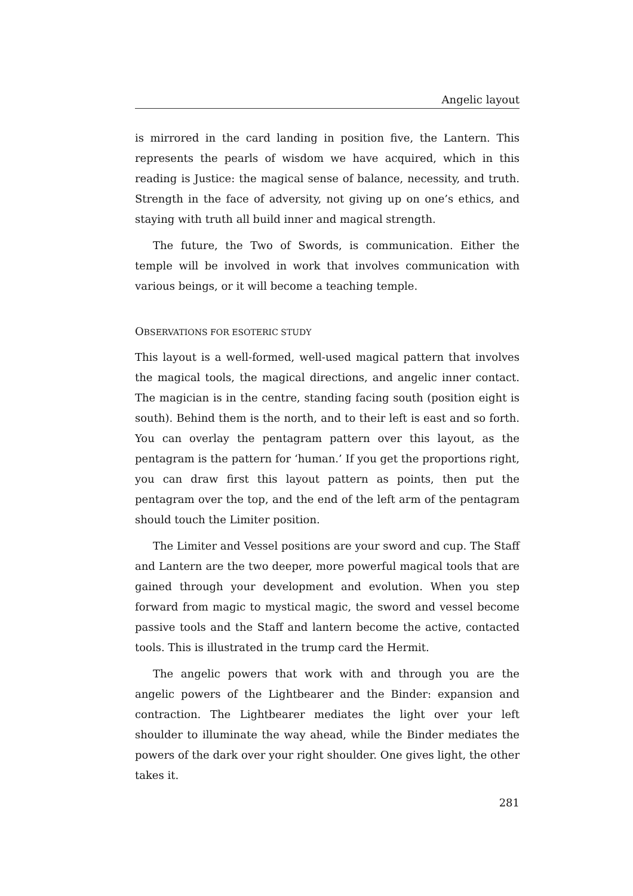Angelic layout
is mirrored in the card landing in position five, the Lantern. This represents the pearls of wisdom we have acquired, which in this reading is Justice: the magical sense of balance, necessity, and truth. Strength in the face of adversity, not giving up on one’s ethics, and staying with truth all build inner and magical strength.
The future, the Two of Swords, is communication. Either the temple will be involved in work that involves communication with various beings, or it will become a teaching temple.
OBSERVATIONS FOR ESOTERIC STUDY
This layout is a well-formed, well-used magical pattern that involves the magical tools, the magical directions, and angelic inner contact. The magician is in the centre, standing facing south (position eight is south). Behind them is the north, and to their left is east and so forth. You can overlay the pentagram pattern over this layout, as the pentagram is the pattern for ‘human.’ If you get the proportions right, you can draw first this layout pattern as points, then put the pentagram over the top, and the end of the left arm of the pentagram should touch the Limiter position.
The Limiter and Vessel positions are your sword and cup. The Staff and Lantern are the two deeper, more powerful magical tools that are gained through your development and evolution. When you step forward from magic to mystical magic, the sword and vessel become passive tools and the Staff and lantern become the active, contacted tools. This is illustrated in the trump card the Hermit.
The angelic powers that work with and through you are the angelic powers of the Lightbearer and the Binder: expansion and contraction. The Lightbearer mediates the light over your left shoulder to illuminate the way ahead, while the Binder mediates the powers of the dark over your right shoulder. One gives light, the other takes it.
281